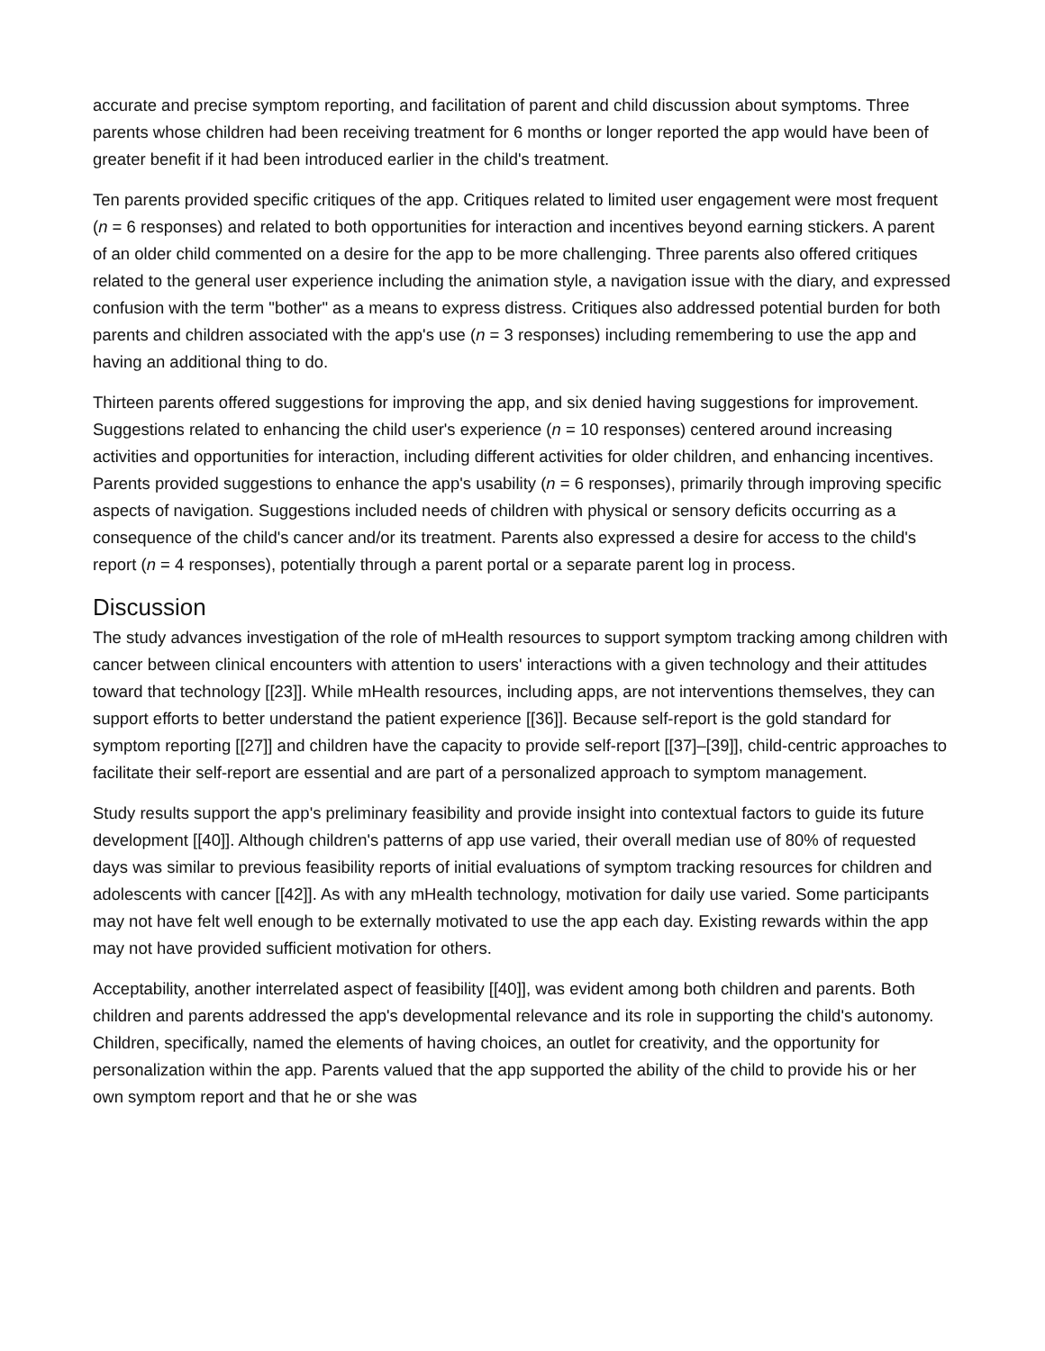accurate and precise symptom reporting, and facilitation of parent and child discussion about symptoms. Three parents whose children had been receiving treatment for 6 months or longer reported the app would have been of greater benefit if it had been introduced earlier in the child's treatment.
Ten parents provided specific critiques of the app. Critiques related to limited user engagement were most frequent (n = 6 responses) and related to both opportunities for interaction and incentives beyond earning stickers. A parent of an older child commented on a desire for the app to be more challenging. Three parents also offered critiques related to the general user experience including the animation style, a navigation issue with the diary, and expressed confusion with the term "bother" as a means to express distress. Critiques also addressed potential burden for both parents and children associated with the app's use (n = 3 responses) including remembering to use the app and having an additional thing to do.
Thirteen parents offered suggestions for improving the app, and six denied having suggestions for improvement. Suggestions related to enhancing the child user's experience (n = 10 responses) centered around increasing activities and opportunities for interaction, including different activities for older children, and enhancing incentives. Parents provided suggestions to enhance the app's usability (n = 6 responses), primarily through improving specific aspects of navigation. Suggestions included needs of children with physical or sensory deficits occurring as a consequence of the child's cancer and/or its treatment. Parents also expressed a desire for access to the child's report (n = 4 responses), potentially through a parent portal or a separate parent log in process.
Discussion
The study advances investigation of the role of mHealth resources to support symptom tracking among children with cancer between clinical encounters with attention to users' interactions with a given technology and their attitudes toward that technology [[23]]. While mHealth resources, including apps, are not interventions themselves, they can support efforts to better understand the patient experience [[36]]. Because self-report is the gold standard for symptom reporting [[27]] and children have the capacity to provide self-report [[37]–[39]], child-centric approaches to facilitate their self-report are essential and are part of a personalized approach to symptom management.
Study results support the app's preliminary feasibility and provide insight into contextual factors to guide its future development [[40]]. Although children's patterns of app use varied, their overall median use of 80% of requested days was similar to previous feasibility reports of initial evaluations of symptom tracking resources for children and adolescents with cancer [[42]]. As with any mHealth technology, motivation for daily use varied. Some participants may not have felt well enough to be externally motivated to use the app each day. Existing rewards within the app may not have provided sufficient motivation for others.
Acceptability, another interrelated aspect of feasibility [[40]], was evident among both children and parents. Both children and parents addressed the app's developmental relevance and its role in supporting the child's autonomy. Children, specifically, named the elements of having choices, an outlet for creativity, and the opportunity for personalization within the app. Parents valued that the app supported the ability of the child to provide his or her own symptom report and that he or she was